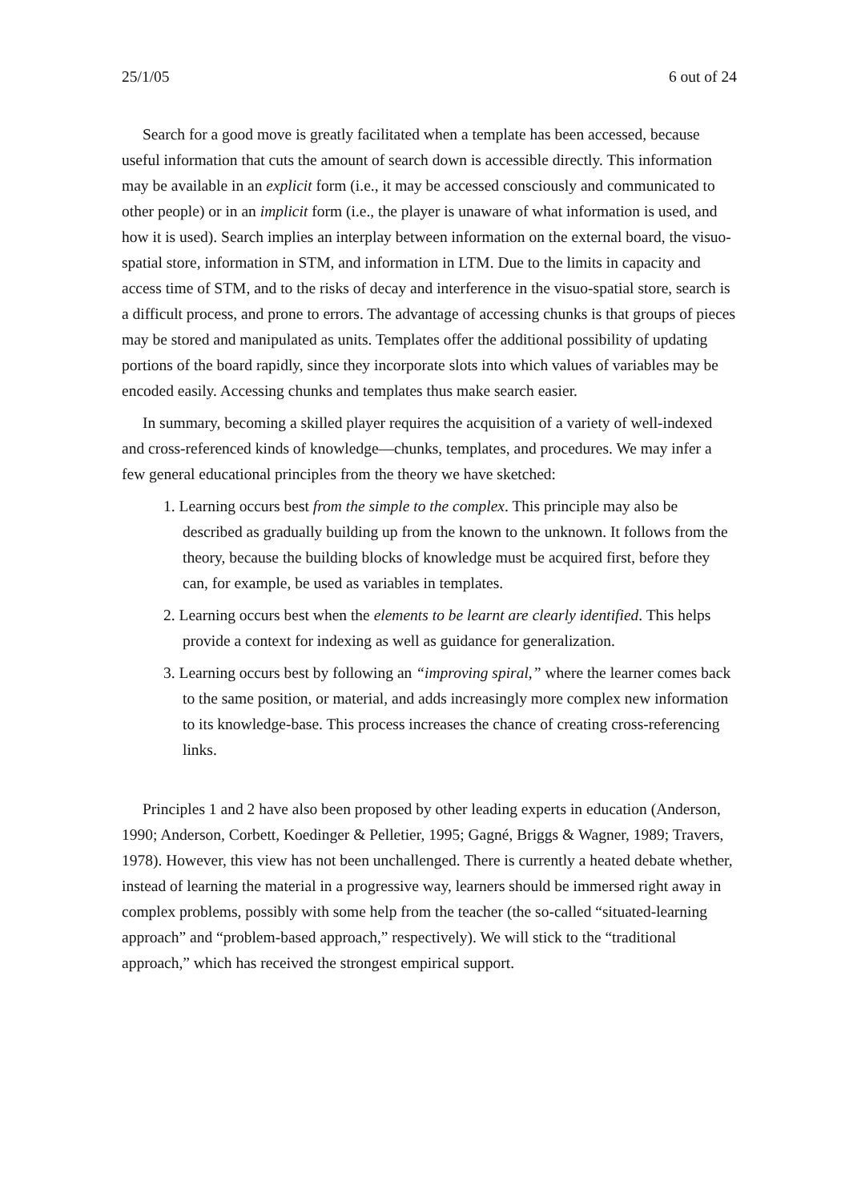25/1/05 6 out of 24
Search for a good move is greatly facilitated when a template has been accessed, because useful information that cuts the amount of search down is accessible directly. This information may be available in an explicit form (i.e., it may be accessed consciously and communicated to other people) or in an implicit form (i.e., the player is unaware of what information is used, and how it is used). Search implies an interplay between information on the external board, the visuo-spatial store, information in STM, and information in LTM. Due to the limits in capacity and access time of STM, and to the risks of decay and interference in the visuo-spatial store, search is a difficult process, and prone to errors. The advantage of accessing chunks is that groups of pieces may be stored and manipulated as units. Templates offer the additional possibility of updating portions of the board rapidly, since they incorporate slots into which values of variables may be encoded easily. Accessing chunks and templates thus make search easier.
In summary, becoming a skilled player requires the acquisition of a variety of well-indexed and cross-referenced kinds of knowledge—chunks, templates, and procedures. We may infer a few general educational principles from the theory we have sketched:
1. Learning occurs best from the simple to the complex. This principle may also be described as gradually building up from the known to the unknown. It follows from the theory, because the building blocks of knowledge must be acquired first, before they can, for example, be used as variables in templates.
2. Learning occurs best when the elements to be learnt are clearly identified. This helps provide a context for indexing as well as guidance for generalization.
3. Learning occurs best by following an “improving spiral,” where the learner comes back to the same position, or material, and adds increasingly more complex new information to its knowledge-base. This process increases the chance of creating cross-referencing links.
Principles 1 and 2 have also been proposed by other leading experts in education (Anderson, 1990; Anderson, Corbett, Koedinger & Pelletier, 1995; Gagné, Briggs & Wagner, 1989; Travers, 1978). However, this view has not been unchallenged. There is currently a heated debate whether, instead of learning the material in a progressive way, learners should be immersed right away in complex problems, possibly with some help from the teacher (the so-called “situated-learning approach” and “problem-based approach,” respectively). We will stick to the “traditional approach,” which has received the strongest empirical support.